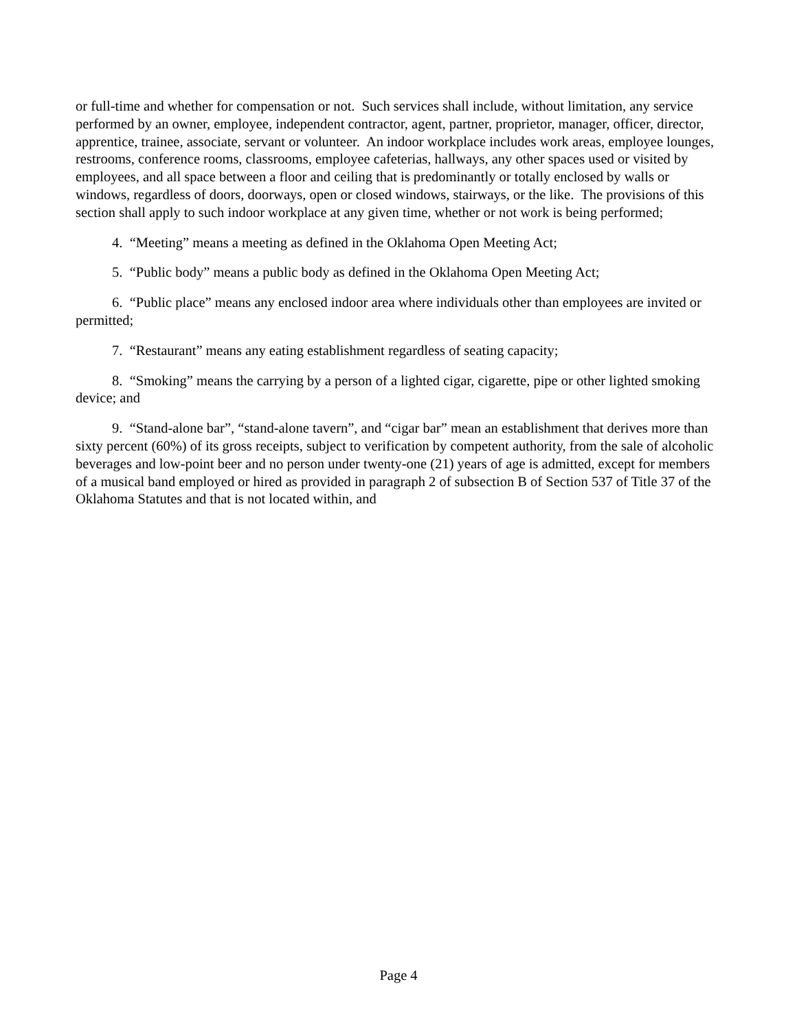or full-time and whether for compensation or not. Such services shall include, without limitation, any service performed by an owner, employee, independent contractor, agent, partner, proprietor, manager, officer, director, apprentice, trainee, associate, servant or volunteer. An indoor workplace includes work areas, employee lounges, restrooms, conference rooms, classrooms, employee cafeterias, hallways, any other spaces used or visited by employees, and all space between a floor and ceiling that is predominantly or totally enclosed by walls or windows, regardless of doors, doorways, open or closed windows, stairways, or the like. The provisions of this section shall apply to such indoor workplace at any given time, whether or not work is being performed;
4. “Meeting” means a meeting as defined in the Oklahoma Open Meeting Act;
5. “Public body” means a public body as defined in the Oklahoma Open Meeting Act;
6. “Public place” means any enclosed indoor area where individuals other than employees are invited or permitted;
7. “Restaurant” means any eating establishment regardless of seating capacity;
8. “Smoking” means the carrying by a person of a lighted cigar, cigarette, pipe or other lighted smoking device; and
9. “Stand-alone bar”, “stand-alone tavern”, and “cigar bar” mean an establishment that derives more than sixty percent (60%) of its gross receipts, subject to verification by competent authority, from the sale of alcoholic beverages and low-point beer and no person under twenty-one (21) years of age is admitted, except for members of a musical band employed or hired as provided in paragraph 2 of subsection B of Section 537 of Title 37 of the Oklahoma Statutes and that is not located within, and
Page 4